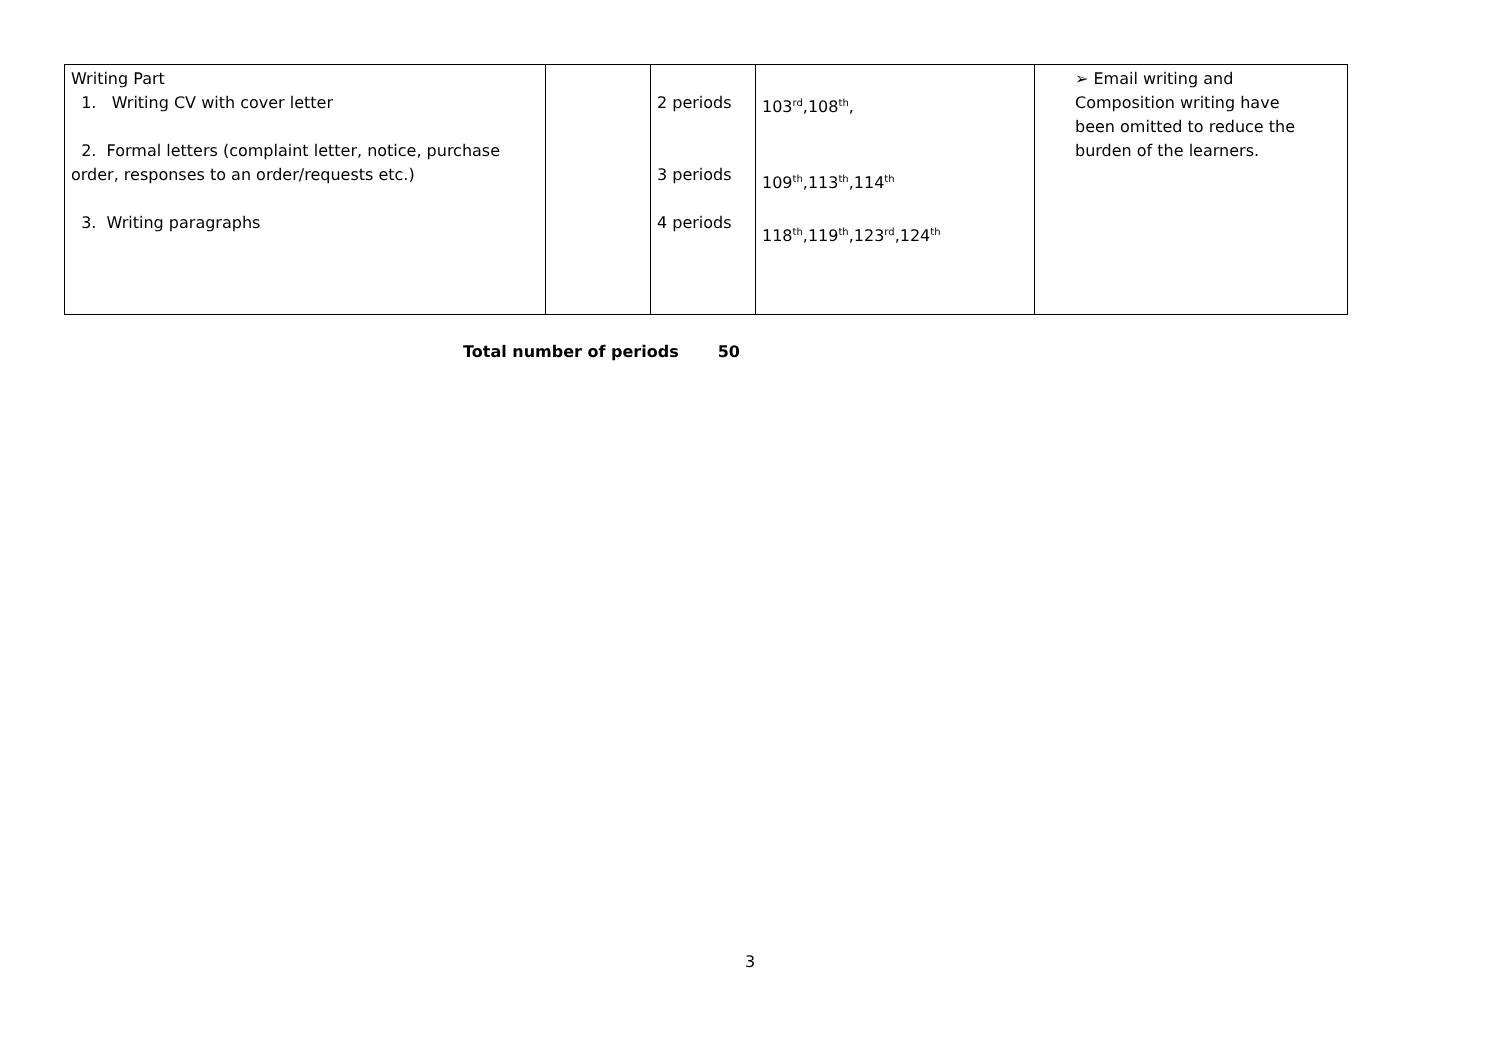| Writing Part 1. Writing CV with cover letter 2. Formal letters (complaint letter, notice, purchase order, responses to an order/requests etc.) 3. Writing paragraphs | | 2 periods 3 periods 4 periods | 103<sup>rd</sup>,108<sup>th</sup>, 109<sup>th</sup>,113<sup>th</sup>,114<sup>th</sup> 118<sup>th</sup>,119<sup>th</sup>,123<sup>rd</sup>,124<sup>th</sup> | ➢ Email writing and Composition writing have been omitted to reduce the burden of the learners. |
Total number of periods 50
3